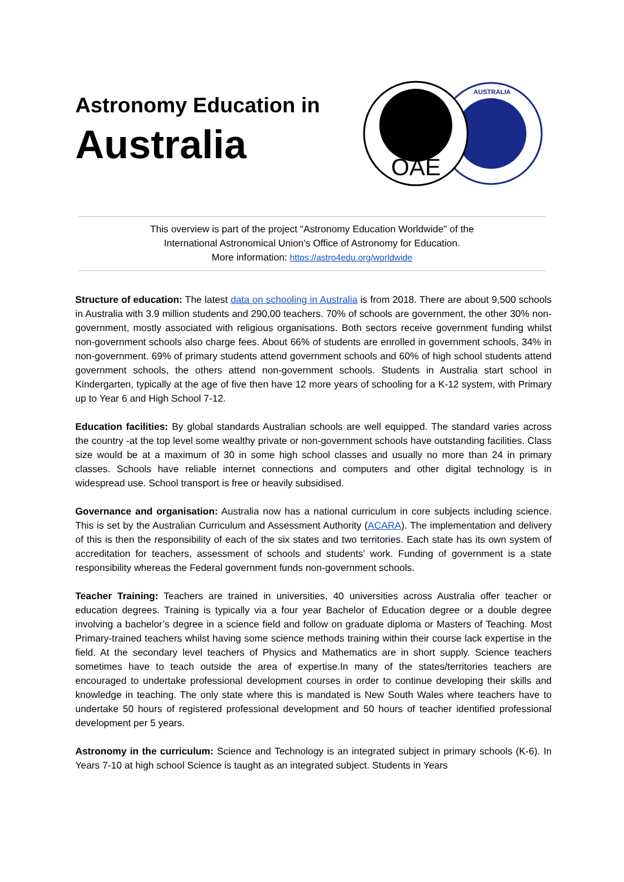Astronomy Education in
Australia
AUSTRALIA
OAE
This overview is part of the project "Astronomy Education Worldwide" of the
International Astronomical Union's Office of Astronomy for Education.
More information: https://astro4edu.org/worldwide
Structure of education: The latest data on schooling in Australia is from 2018. There are about 9,500 schools in Australia with 3.9 million students and 290,00 teachers. 70% of schools are government, the other 30% non-government, mostly associated with religious organisations. Both sectors receive government funding whilst non-government schools also charge fees. About 66% of students are enrolled in government schools, 34% in non-government. 69% of primary students attend government schools and 60% of high school students attend government schools, the others attend non-government schools. Students in Australia start school in Kindergarten, typically at the age of five then have 12 more years of schooling for a K-12 system, with Primary up to Year 6 and High School 7-12.
Education facilities: By global standards Australian schools are well equipped. The standard varies across the country -at the top level some wealthy private or non-government schools have outstanding facilities. Class size would be at a maximum of 30 in some high school classes and usually no more than 24 in primary classes. Schools have reliable internet connections and computers and other digital technology is in widespread use. School transport is free or heavily subsidised.
Governance and organisation: Australia now has a national curriculum in core subjects including science. This is set by the Australian Curriculum and Assessment Authority (ACARA). The implementation and delivery of this is then the responsibility of each of the six states and two territories. Each state has its own system of accreditation for teachers, assessment of schools and students’ work. Funding of government is a state responsibility whereas the Federal government funds non-government schools.
Teacher Training: Teachers are trained in universities, 40 universities across Australia offer teacher or education degrees. Training is typically via a four year Bachelor of Education degree or a double degree involving a bachelor’s degree in a science field and follow on graduate diploma or Masters of Teaching. Most Primary-trained teachers whilst having some science methods training within their course lack expertise in the field. At the secondary level teachers of Physics and Mathematics are in short supply. Science teachers sometimes have to teach outside the area of expertise.In many of the states/territories teachers are encouraged to undertake professional development courses in order to continue developing their skills and knowledge in teaching. The only state where this is mandated is New South Wales where teachers have to undertake 50 hours of registered professional development and 50 hours of teacher identified professional development per 5 years.
Astronomy in the curriculum: Science and Technology is an integrated subject in primary schools (K-6). In Years 7-10 at high school Science is taught as an integrated subject. Students in Years